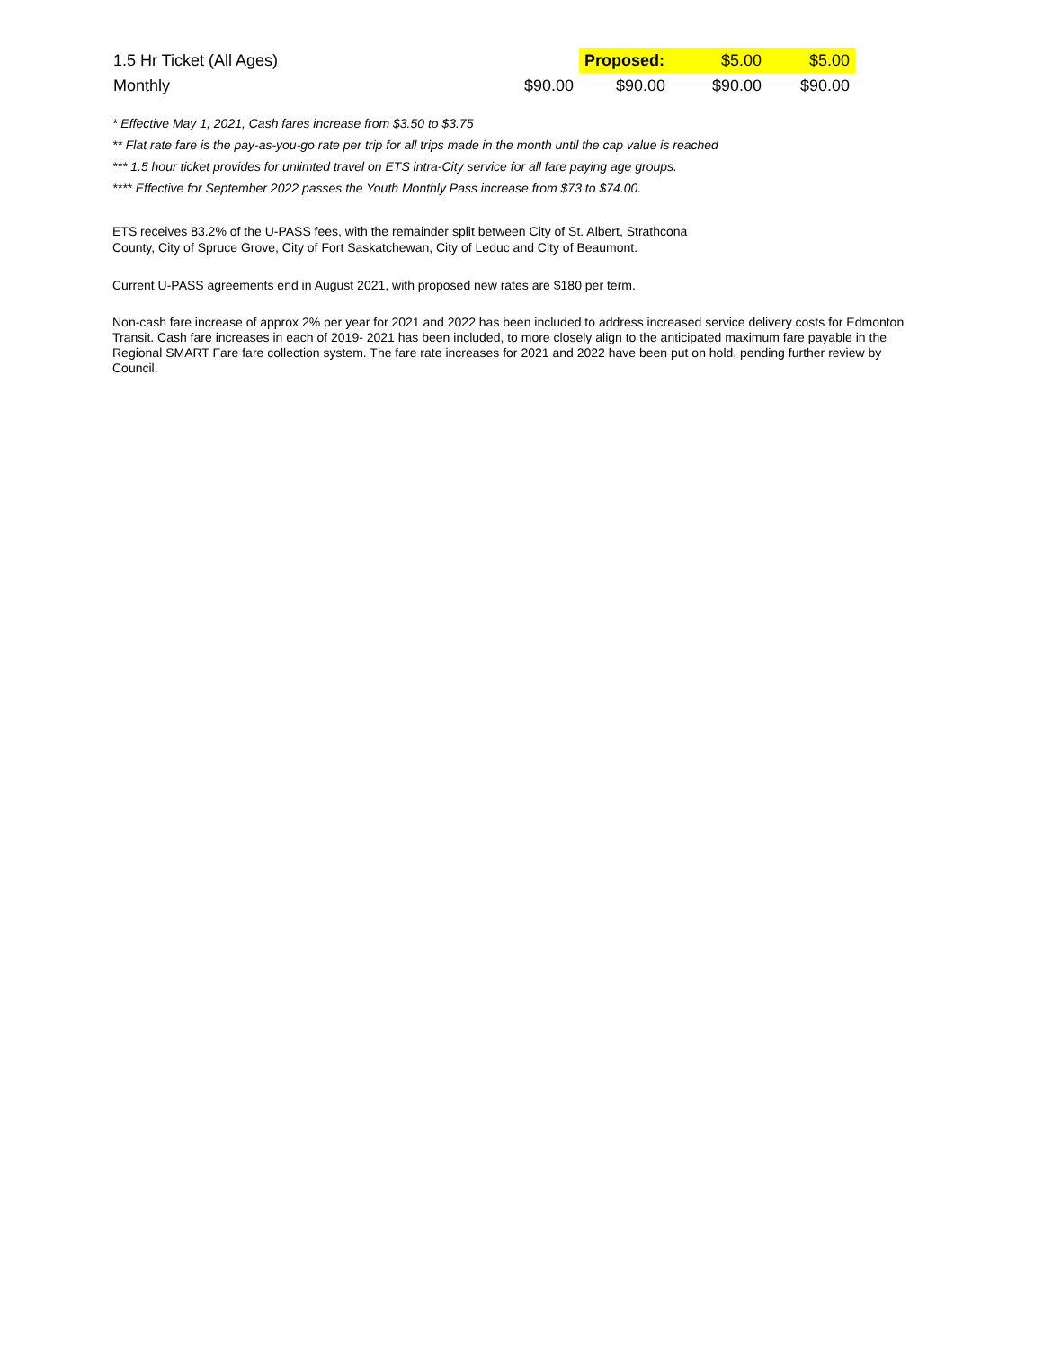| 1.5 Hr Ticket (All Ages) | | Proposed: | $5.00 | $5.00 |
| Monthly | $90.00 | $90.00 | $90.00 | $90.00 |
* Effective May 1, 2021, Cash fares increase from $3.50 to $3.75
** Flat rate fare is the pay-as-you-go rate per trip for all trips made in the month until the cap value is reached
*** 1.5 hour ticket provides for unlimted travel on ETS intra-City service for all fare paying age groups.
**** Effective for September 2022 passes the Youth Monthly Pass increase from $73 to $74.00.
ETS receives 83.2% of the U-PASS fees, with the remainder split between City of St. Albert, Strathcona
County, City of Spruce Grove, City of Fort Saskatchewan, City of Leduc and City of Beaumont.
Current U-PASS agreements end in August 2021, with proposed new rates are $180 per term.
Non-cash fare increase of approx 2% per year for 2021 and 2022 has been included to address increased service delivery costs for Edmonton Transit. Cash fare increases in each of 2019- 2021 has been included, to more closely align to the anticipated maximum fare payable in the Regional SMART Fare fare collection system. The fare rate increases for 2021 and 2022 have been put on hold, pending further review by Council.